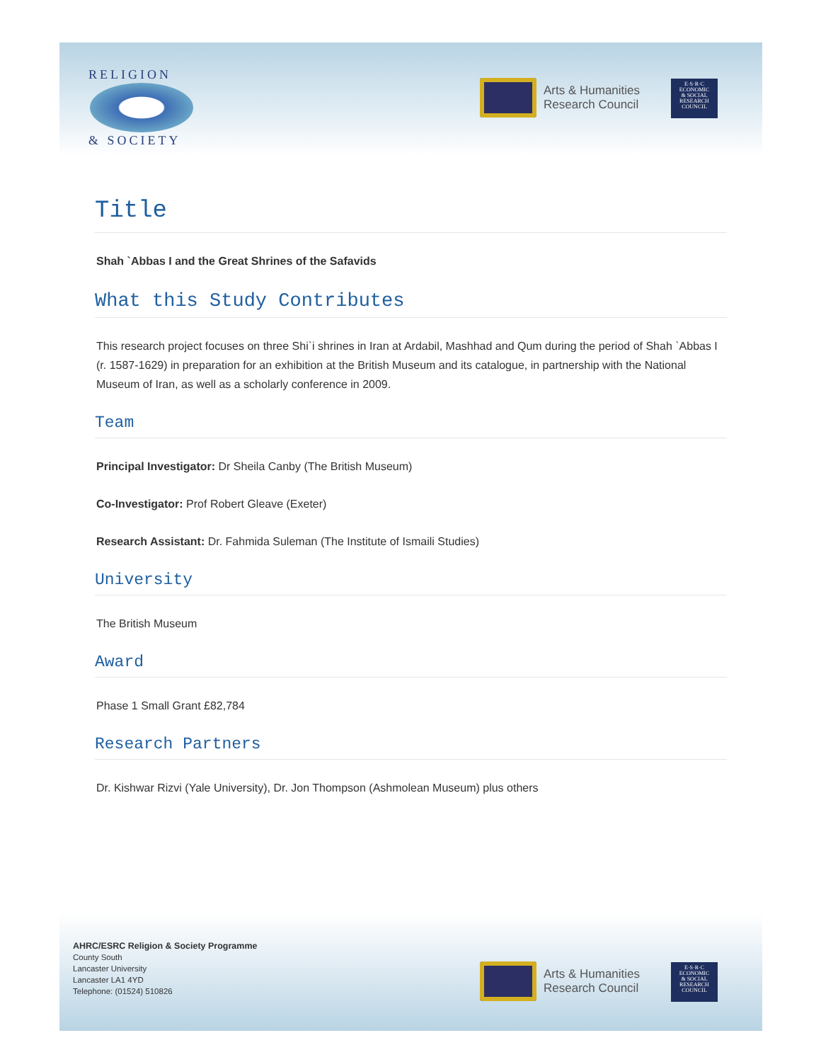RELIGION
& SOCIETY
Arts & Humanities
Research Council
E·S·R·C
ECONOMIC
& SOCIAL
RESEARCH
COUNCIL
Title
Shah `Abbas I and the Great Shrines of the Safavids
What this Study Contributes
This research project focuses on three Shi`i shrines in Iran at Ardabil, Mashhad and Qum during the period of Shah `Abbas I (r. 1587-1629) in preparation for an exhibition at the British Museum and its catalogue, in partnership with the National Museum of Iran, as well as a scholarly conference in 2009.
Team
Principal Investigator: Dr Sheila Canby (The British Museum)
Co-Investigator: Prof Robert Gleave (Exeter)
Research Assistant: Dr. Fahmida Suleman (The Institute of Ismaili Studies)
University
The British Museum
Award
Phase 1 Small Grant £82,784
Research Partners
Dr. Kishwar Rizvi (Yale University), Dr. Jon Thompson (Ashmolean Museum) plus others
AHRC/ESRC Religion & Society Programme
County South
Lancaster University
Lancaster LA1 4YD
Telephone: (01524) 510826
Arts & Humanities
Research Council
E·S·R·C
ECONOMIC
& SOCIAL
RESEARCH
COUNCIL